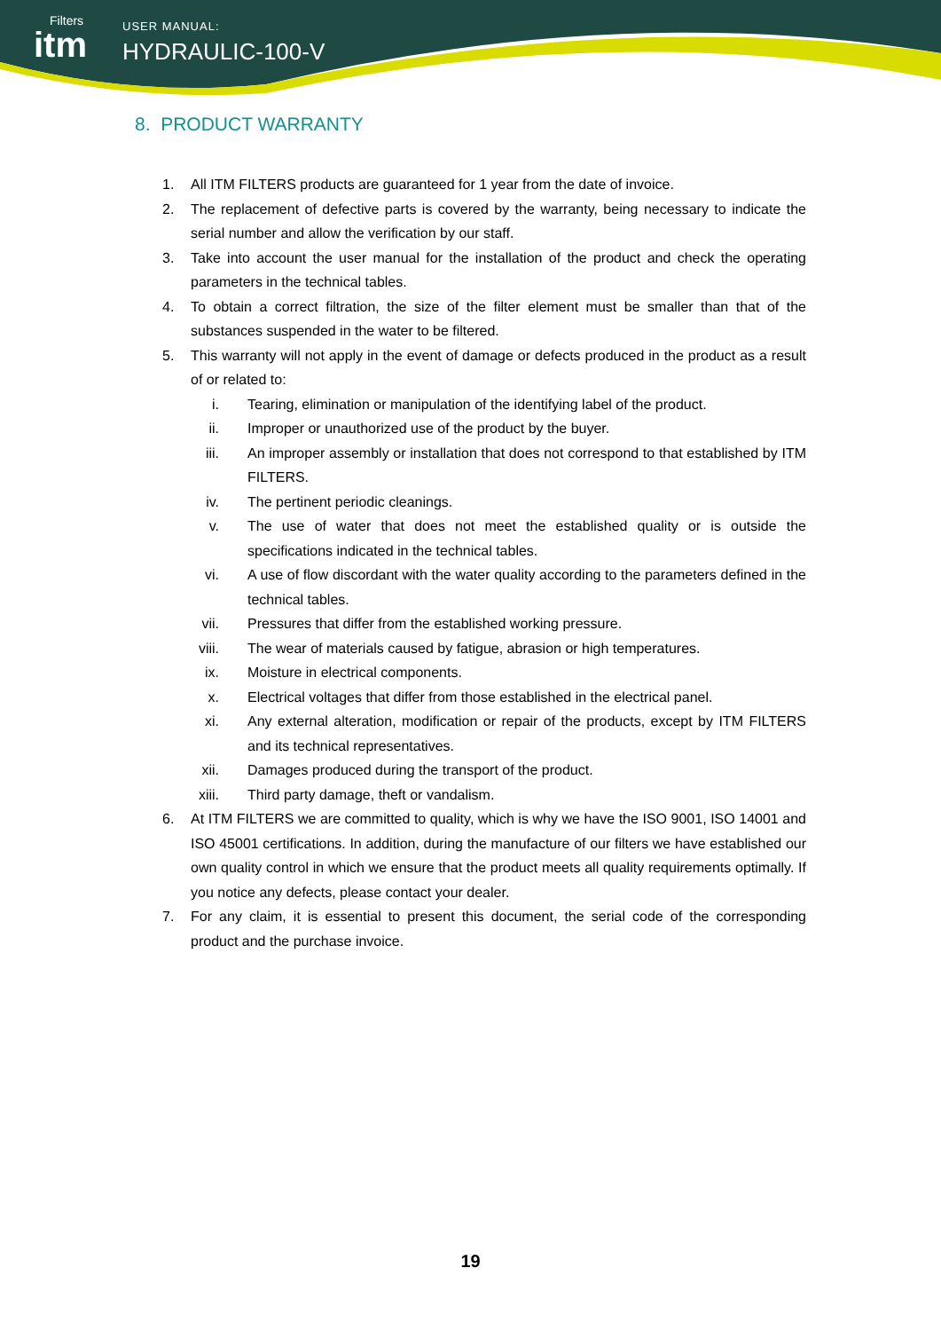Filters
itm
USER MANUAL:
HYDRAULIC-100-V
8. PRODUCT WARRANTY
1. All ITM FILTERS products are guaranteed for 1 year from the date of invoice.
2. The replacement of defective parts is covered by the warranty, being necessary to indicate the serial number and allow the verification by our staff.
3. Take into account the user manual for the installation of the product and check the operating parameters in the technical tables.
4. To obtain a correct filtration, the size of the filter element must be smaller than that of the substances suspended in the water to be filtered.
5. This warranty will not apply in the event of damage or defects produced in the product as a result of or related to:
i. Tearing, elimination or manipulation of the identifying label of the product.
ii. Improper or unauthorized use of the product by the buyer.
iii. An improper assembly or installation that does not correspond to that established by ITM FILTERS.
iv. The pertinent periodic cleanings.
v. The use of water that does not meet the established quality or is outside the specifications indicated in the technical tables.
vi. A use of flow discordant with the water quality according to the parameters defined in the technical tables.
vii. Pressures that differ from the established working pressure.
viii. The wear of materials caused by fatigue, abrasion or high temperatures.
ix. Moisture in electrical components.
x. Electrical voltages that differ from those established in the electrical panel.
xi. Any external alteration, modification or repair of the products, except by ITM FILTERS and its technical representatives.
xii. Damages produced during the transport of the product.
xiii. Third party damage, theft or vandalism.
6. At ITM FILTERS we are committed to quality, which is why we have the ISO 9001, ISO 14001 and ISO 45001 certifications. In addition, during the manufacture of our filters we have established our own quality control in which we ensure that the product meets all quality requirements optimally. If you notice any defects, please contact your dealer.
7. For any claim, it is essential to present this document, the serial code of the corresponding product and the purchase invoice.
19